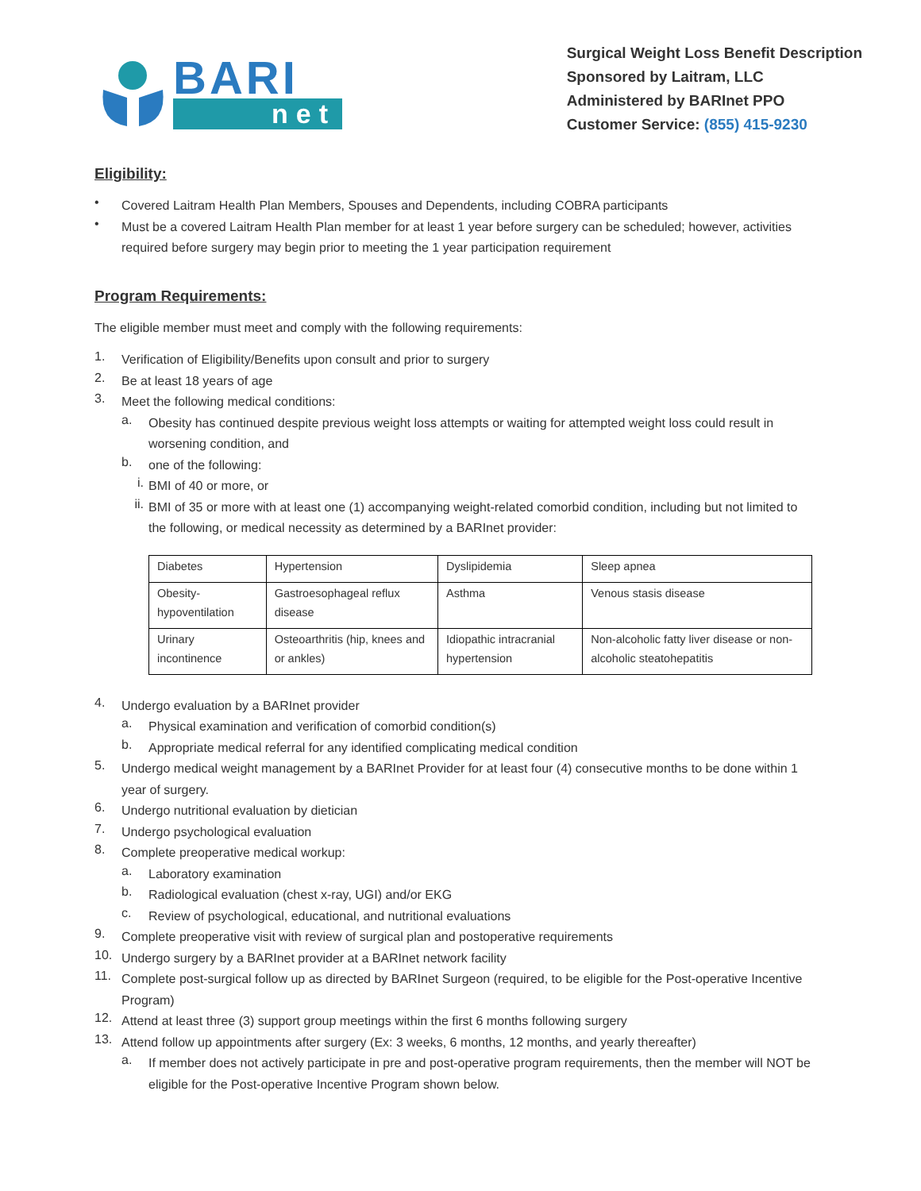BARI
net
Surgical Weight Loss Benefit Description
Sponsored by Laitram, LLC
Administered by BARInet PPO
Customer Service: (855) 415-9230
Eligibility:
•
Covered Laitram Health Plan Members, Spouses and Dependents, including COBRA participants
•
Must be a covered Laitram Health Plan member for at least 1 year before surgery can be scheduled; however, activities required before surgery may begin prior to meeting the 1 year participation requirement
Program Requirements:
The eligible member must meet and comply with the following requirements:
1.
Verification of Eligibility/Benefits upon consult and prior to surgery
2.
Be at least 18 years of age
3.
Meet the following medical conditions:
a.
Obesity has continued despite previous weight loss attempts or waiting for attempted weight loss could result in worsening condition, and
b.
one of the following:
i.
BMI of 40 or more, or
ii.
BMI of 35 or more with at least one (1) accompanying weight-related comorbid condition, including but not limited to the following, or medical necessity as determined by a BARInet provider:
| Diabetes | Hypertension | Dyslipidemia | Sleep apnea |
| Obesity-hypoventilation | Gastroesophageal reflux disease | Asthma | Venous stasis disease |
| Urinary incontinence | Osteoarthritis (hip, knees and or ankles) | Idiopathic intracranial hypertension | Non-alcoholic fatty liver disease or non-alcoholic steatohepatitis |
4.
Undergo evaluation by a BARInet provider
a.
Physical examination and verification of comorbid condition(s)
b.
Appropriate medical referral for any identified complicating medical condition
5.
Undergo medical weight management by a BARInet Provider for at least four (4) consecutive months to be done within 1 year of surgery.
6.
Undergo nutritional evaluation by dietician
7.
Undergo psychological evaluation
8.
Complete preoperative medical workup:
a.
Laboratory examination
b.
Radiological evaluation (chest x-ray, UGI) and/or EKG
c.
Review of psychological, educational, and nutritional evaluations
9.
Complete preoperative visit with review of surgical plan and postoperative requirements
10.
Undergo surgery by a BARInet provider at a BARInet network facility
11.
Complete post-surgical follow up as directed by BARInet Surgeon (required, to be eligible for the Post-operative Incentive Program)
12.
Attend at least three (3) support group meetings within the first 6 months following surgery
13.
Attend follow up appointments after surgery (Ex: 3 weeks, 6 months, 12 months, and yearly thereafter)
a.
If member does not actively participate in pre and post-operative program requirements, then the member will NOT be eligible for the Post-operative Incentive Program shown below.